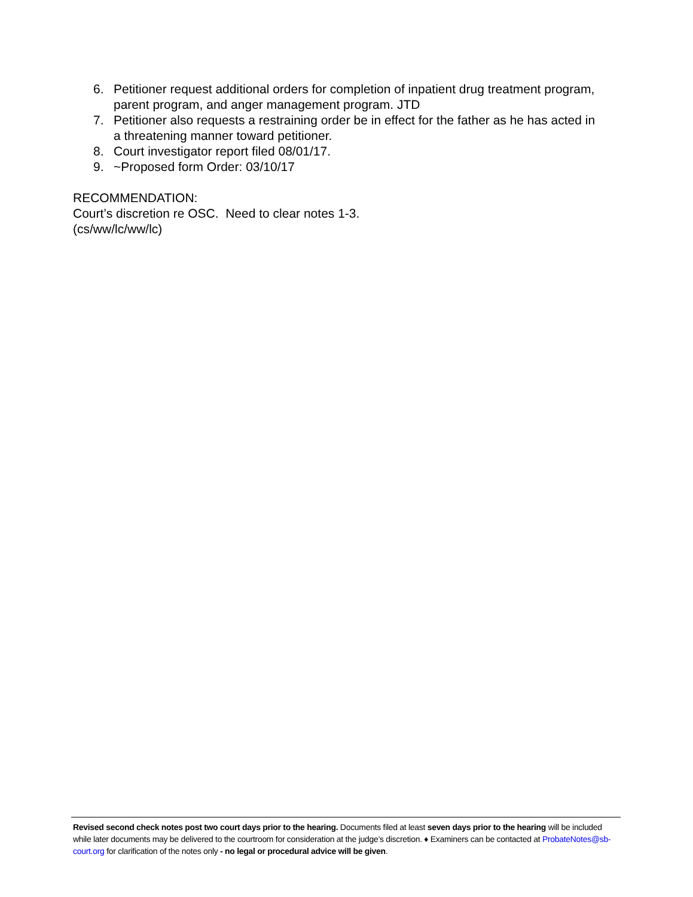6. Petitioner request additional orders for completion of inpatient drug treatment program, parent program, and anger management program. JTD
7. Petitioner also requests a restraining order be in effect for the father as he has acted in a threatening manner toward petitioner.
8. Court investigator report filed 08/01/17.
9. ~Proposed form Order: 03/10/17
RECOMMENDATION:
Court’s discretion re OSC. Need to clear notes 1-3.
(cs/ww/lc/ww/lc)
Revised second check notes post two court days prior to the hearing. Documents filed at least seven days prior to the hearing will be included while later documents may be delivered to the courtroom for consideration at the judge’s discretion. ♦ Examiners can be contacted at ProbateNotes@sb-court.org for clarification of the notes only - no legal or procedural advice will be given.